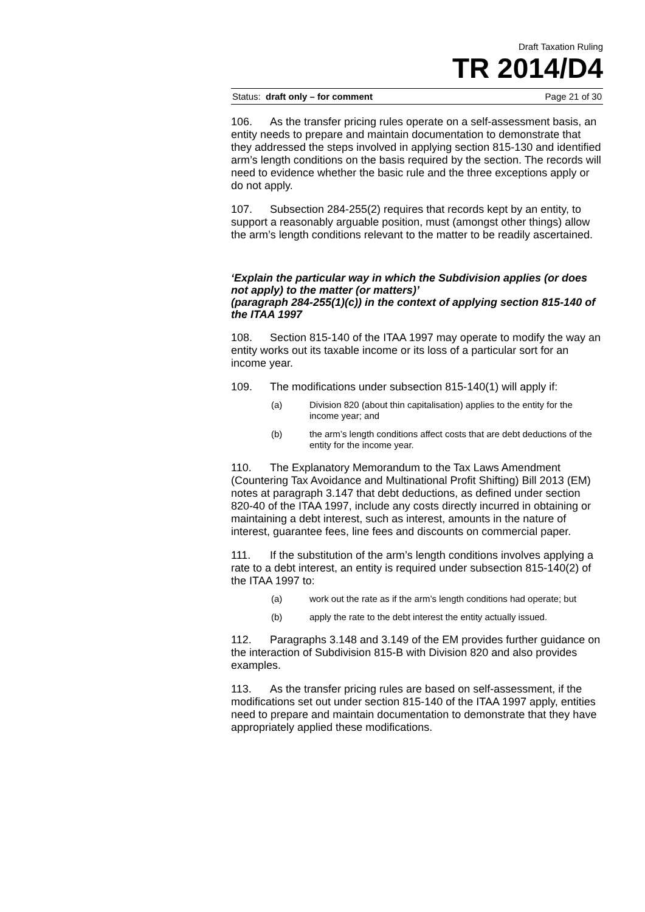Draft Taxation Ruling
TR 2014/D4
Status: draft only – for comment Page 21 of 30
106. As the transfer pricing rules operate on a self-assessment basis, an entity needs to prepare and maintain documentation to demonstrate that they addressed the steps involved in applying section 815-130 and identified arm’s length conditions on the basis required by the section. The records will need to evidence whether the basic rule and the three exceptions apply or do not apply.
107. Subsection 284-255(2) requires that records kept by an entity, to support a reasonably arguable position, must (amongst other things) allow the arm’s length conditions relevant to the matter to be readily ascertained.
‘Explain the particular way in which the Subdivision applies (or does not apply) to the matter (or matters)’
(paragraph 284-255(1)(c)) in the context of applying section 815-140 of the ITAA 1997
108. Section 815-140 of the ITAA 1997 may operate to modify the way an entity works out its taxable income or its loss of a particular sort for an income year.
109. The modifications under subsection 815-140(1) will apply if:
(a) Division 820 (about thin capitalisation) applies to the entity for the income year; and
(b) the arm’s length conditions affect costs that are debt deductions of the entity for the income year.
110. The Explanatory Memorandum to the Tax Laws Amendment (Countering Tax Avoidance and Multinational Profit Shifting) Bill 2013 (EM) notes at paragraph 3.147 that debt deductions, as defined under section 820-40 of the ITAA 1997, include any costs directly incurred in obtaining or maintaining a debt interest, such as interest, amounts in the nature of interest, guarantee fees, line fees and discounts on commercial paper.
111. If the substitution of the arm’s length conditions involves applying a rate to a debt interest, an entity is required under subsection 815-140(2) of the ITAA 1997 to:
(a) work out the rate as if the arm’s length conditions had operate; but
(b) apply the rate to the debt interest the entity actually issued.
112. Paragraphs 3.148 and 3.149 of the EM provides further guidance on the interaction of Subdivision 815-B with Division 820 and also provides examples.
113. As the transfer pricing rules are based on self-assessment, if the modifications set out under section 815-140 of the ITAA 1997 apply, entities need to prepare and maintain documentation to demonstrate that they have appropriately applied these modifications.